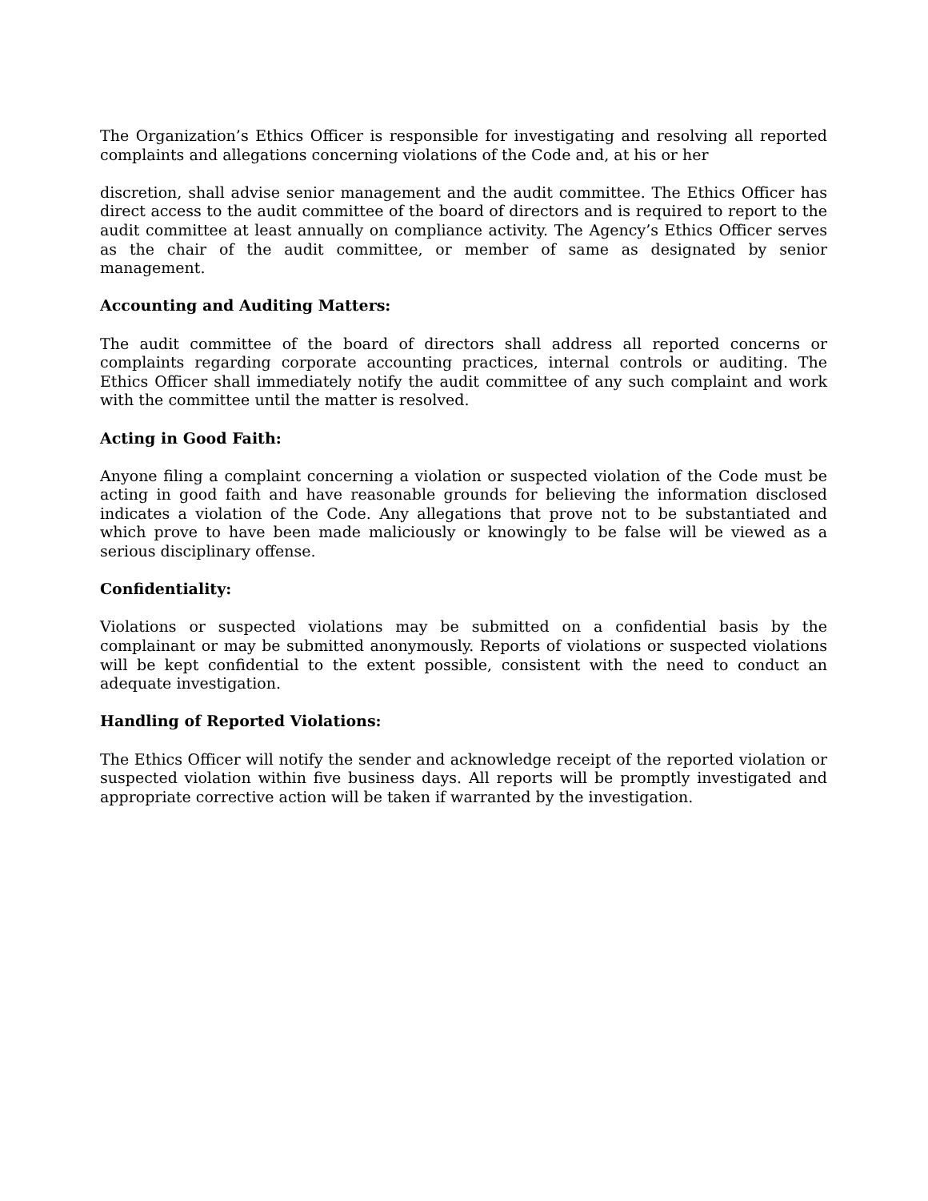The Organization’s Ethics Officer is responsible for investigating and resolving all reported complaints and allegations concerning violations of the Code and, at his or her
discretion, shall advise senior management and the audit committee. The Ethics Officer has direct access to the audit committee of the board of directors and is required to report to the audit committee at least annually on compliance activity. The Agency’s Ethics Officer serves as the chair of the audit committee, or member of same as designated by senior management.
Accounting and Auditing Matters:
The audit committee of the board of directors shall address all reported concerns or complaints regarding corporate accounting practices, internal controls or auditing. The Ethics Officer shall immediately notify the audit committee of any such complaint and work with the committee until the matter is resolved.
Acting in Good Faith:
Anyone filing a complaint concerning a violation or suspected violation of the Code must be acting in good faith and have reasonable grounds for believing the information disclosed indicates a violation of the Code. Any allegations that prove not to be substantiated and which prove to have been made maliciously or knowingly to be false will be viewed as a serious disciplinary offense.
Confidentiality:
Violations or suspected violations may be submitted on a confidential basis by the complainant or may be submitted anonymously. Reports of violations or suspected violations will be kept confidential to the extent possible, consistent with the need to conduct an adequate investigation.
Handling of Reported Violations:
The Ethics Officer will notify the sender and acknowledge receipt of the reported violation or suspected violation within five business days. All reports will be promptly investigated and appropriate corrective action will be taken if warranted by the investigation.